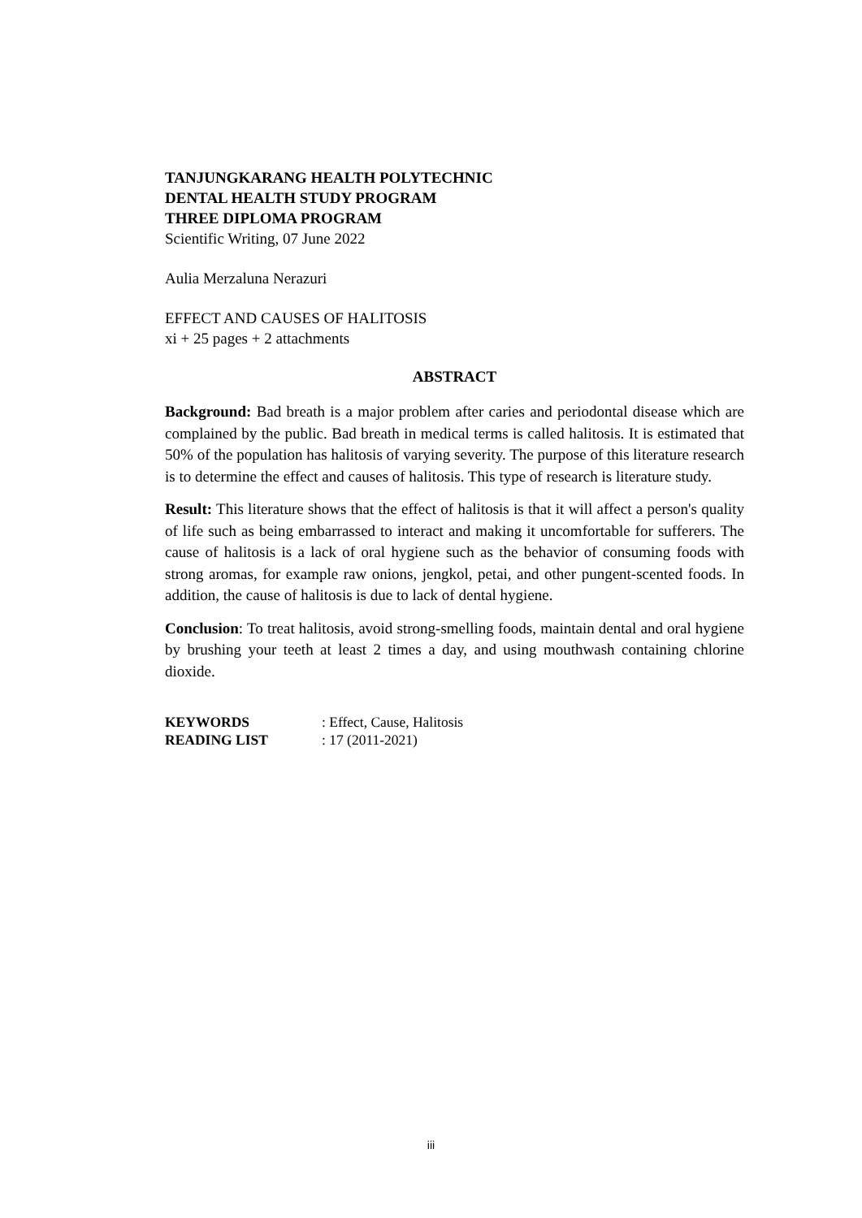TANJUNGKARANG HEALTH POLYTECHNIC
DENTAL HEALTH STUDY PROGRAM
THREE DIPLOMA PROGRAM
Scientific Writing, 07 June 2022
Aulia Merzaluna Nerazuri
EFFECT AND CAUSES OF HALITOSIS
xi + 25 pages + 2 attachments
ABSTRACT
Background: Bad breath is a major problem after caries and periodontal disease which are complained by the public. Bad breath in medical terms is called halitosis. It is estimated that 50% of the population has halitosis of varying severity. The purpose of this literature research is to determine the effect and causes of halitosis. This type of research is literature study.
Result: This literature shows that the effect of halitosis is that it will affect a person's quality of life such as being embarrassed to interact and making it uncomfortable for sufferers. The cause of halitosis is a lack of oral hygiene such as the behavior of consuming foods with strong aromas, for example raw onions, jengkol, petai, and other pungent-scented foods. In addition, the cause of halitosis is due to lack of dental hygiene.
Conclusion: To treat halitosis, avoid strong-smelling foods, maintain dental and oral hygiene by brushing your teeth at least 2 times a day, and using mouthwash containing chlorine dioxide.
| KEYWORDS | : Effect, Cause, Halitosis |
| READING LIST | : 17 (2011-2021) |
iii